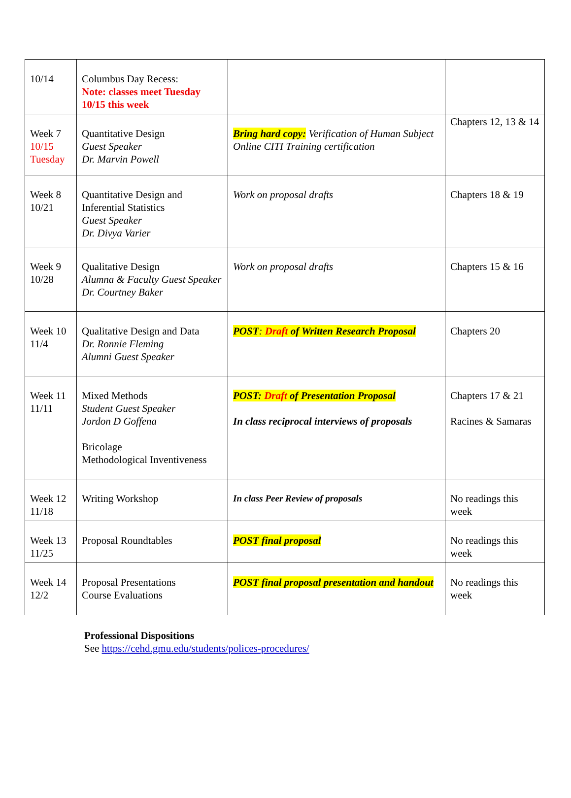| 10/14 | Columbus Day Recess: Note: classes meet Tuesday 10/15 this week | | |
| Week 7 10/15 Tuesday | Quantitative Design Guest Speaker Dr. Marvin Powell | Bring hard copy: Verification of Human Subject Online CITI Training certification | Chapters 12, 13 & 14 |
| Week 8 10/21 | Quantitative Design and Inferential Statistics Guest Speaker Dr. Divya Varier | Work on proposal drafts | Chapters 18 & 19 |
| Week 9 10/28 | Qualitative Design Alumna & Faculty Guest Speaker Dr. Courtney Baker | Work on proposal drafts | Chapters 15 & 16 |
| Week 10 11/4 | Qualitative Design and Data Dr. Ronnie Fleming Alumni Guest Speaker | POST : Draft of Written Research Proposal | Chapters 20 |
| Week 11 11/11 | Mixed Methods Student Guest Speaker Jordon D Goffena Bricolage Methodological Inventiveness | POST: Draft of Presentation Proposal In class reciprocal interviews of proposals | Chapters 17 & 21 Racines & Samaras |
| Week 12 11/18 | Writing Workshop | In class Peer Review of proposals | No readings this week |
| Week 13 11/25 | Proposal Roundtables | POST final proposal | No readings this week |
| Week 14 12/2 | Proposal Presentations Course Evaluations | POST final proposal presentation and handout | No readings this week |
Professional Dispositions
See https://cehd.gmu.edu/students/polices-procedures/